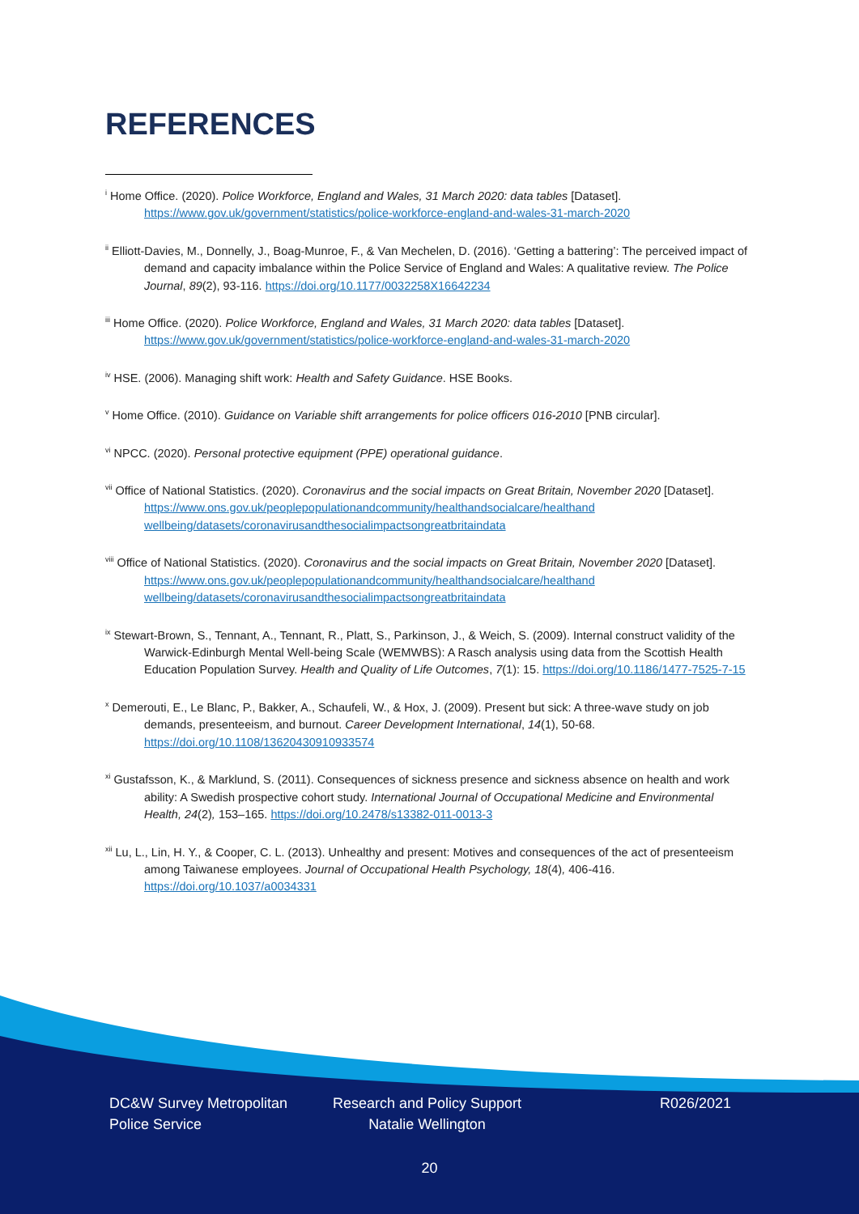REFERENCES
<sup>i</sup> Home Office. (2020). Police Workforce, England and Wales, 31 March 2020: data tables [Dataset]. https://www.gov.uk/government/statistics/police-workforce-england-and-wales-31-march-2020
<sup>ii</sup> Elliott-Davies, M., Donnelly, J., Boag-Munroe, F., & Van Mechelen, D. (2016). ‘Getting a battering’: The perceived impact of demand and capacity imbalance within the Police Service of England and Wales: A qualitative review. The Police Journal, 89(2), 93-116. https://doi.org/10.1177/0032258X16642234
<sup>iii</sup> Home Office. (2020). Police Workforce, England and Wales, 31 March 2020: data tables [Dataset]. https://www.gov.uk/government/statistics/police-workforce-england-and-wales-31-march-2020
<sup>iv</sup> HSE. (2006). Managing shift work: Health and Safety Guidance. HSE Books.
<sup>v</sup> Home Office. (2010). Guidance on Variable shift arrangements for police officers 016-2010 [PNB circular].
<sup>vi</sup> NPCC. (2020). Personal protective equipment (PPE) operational guidance.
<sup>vii</sup> Office of National Statistics. (2020). Coronavirus and the social impacts on Great Britain, November 2020 [Dataset]. https://www.ons.gov.uk/peoplepopulationandcommunity/healthandsocialcare/healthand wellbeing/datasets/coronavirusandthesocialimpactsongreatbritaindata
<sup>viii</sup> Office of National Statistics. (2020). Coronavirus and the social impacts on Great Britain, November 2020 [Dataset]. https://www.ons.gov.uk/peoplepopulationandcommunity/healthandsocialcare/healthand wellbeing/datasets/coronavirusandthesocialimpactsongreatbritaindata
<sup>ix</sup> Stewart-Brown, S., Tennant, A., Tennant, R., Platt, S., Parkinson, J., & Weich, S. (2009). Internal construct validity of the Warwick-Edinburgh Mental Well-being Scale (WEMWBS): A Rasch analysis using data from the Scottish Health Education Population Survey. Health and Quality of Life Outcomes, 7(1): 15. https://doi.org/10.1186/1477-7525-7-15
<sup>x</sup> Demerouti, E., Le Blanc, P., Bakker, A., Schaufeli, W., & Hox, J. (2009). Present but sick: A three-wave study on job demands, presenteeism, and burnout. Career Development International, 14(1), 50-68. https://doi.org/10.1108/13620430910933574
<sup>xi</sup> Gustafsson, K., & Marklund, S. (2011). Consequences of sickness presence and sickness absence on health and work ability: A Swedish prospective cohort study. International Journal of Occupational Medicine and Environmental Health, 24(2), 153–165. https://doi.org/10.2478/s13382-011-0013-3
<sup>xii</sup> Lu, L., Lin, H. Y., & Cooper, C. L. (2013). Unhealthy and present: Motives and consequences of the act of presenteeism among Taiwanese employees. Journal of Occupational Health Psychology, 18(4), 406-416. https://doi.org/10.1037/a0034331
DC&W Survey Metropolitan Police Service
Research and Policy Support Natalie Wellington
R026/2021
20